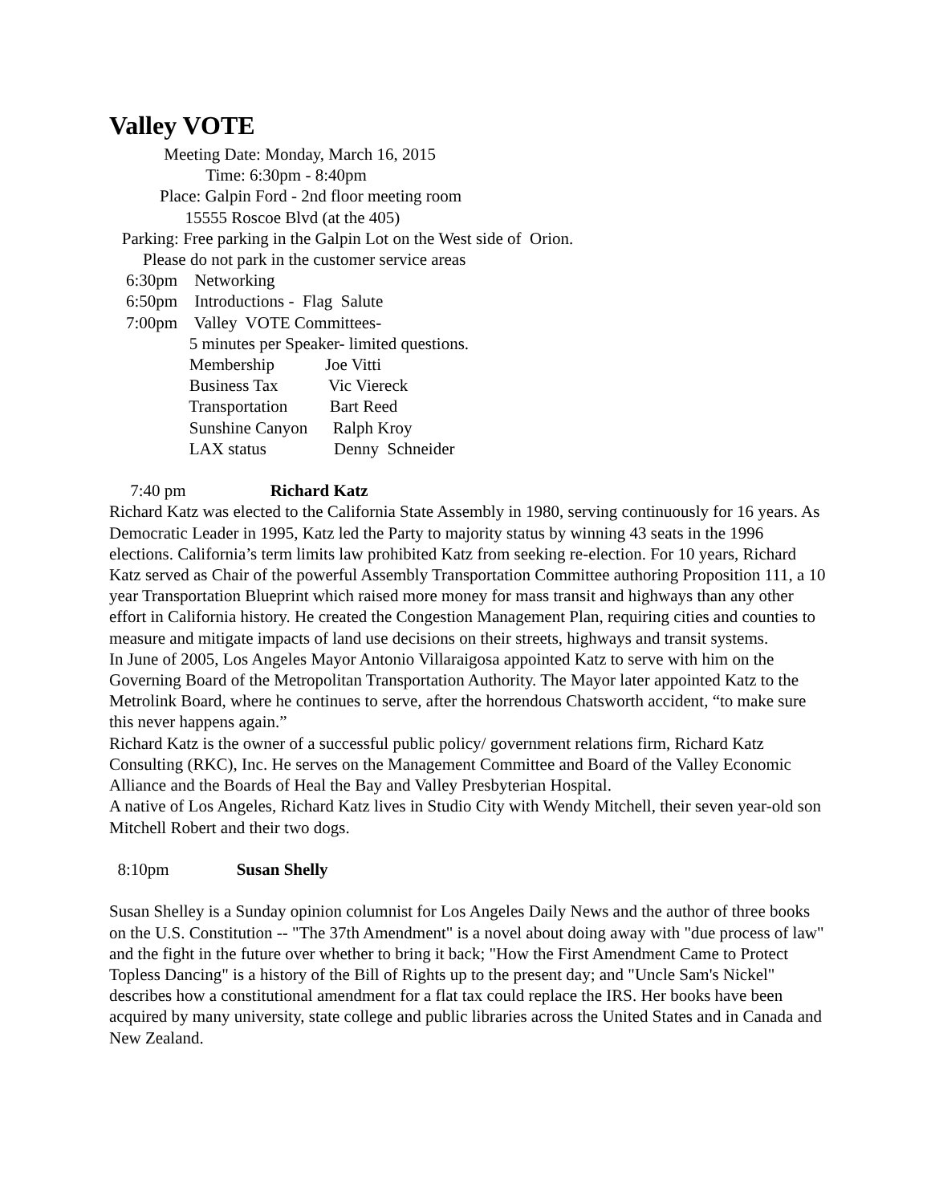Valley VOTE
Meeting Date: Monday, March 16, 2015
Time: 6:30pm - 8:40pm
Place: Galpin Ford - 2nd floor meeting room
15555 Roscoe Blvd (at the 405)
Parking: Free parking in the Galpin Lot on the West side of Orion.
Please do not park in the customer service areas
6:30pm Networking
6:50pm Introductions - Flag Salute
7:00pm Valley VOTE Committees-
5 minutes per Speaker- limited questions.
Membership Joe Vitti
Business Tax Vic Viereck
Transportation Bart Reed
Sunshine Canyon Ralph Kroy
LAX status Denny Schneider
7:40 pm Richard Katz
Richard Katz was elected to the California State Assembly in 1980, serving continuously for 16 years. As Democratic Leader in 1995, Katz led the Party to majority status by winning 43 seats in the 1996 elections. California’s term limits law prohibited Katz from seeking re-election. For 10 years, Richard Katz served as Chair of the powerful Assembly Transportation Committee authoring Proposition 111, a 10 year Transportation Blueprint which raised more money for mass transit and highways than any other effort in California history. He created the Congestion Management Plan, requiring cities and counties to measure and mitigate impacts of land use decisions on their streets, highways and transit systems.
In June of 2005, Los Angeles Mayor Antonio Villaraigosa appointed Katz to serve with him on the Governing Board of the Metropolitan Transportation Authority. The Mayor later appointed Katz to the Metrolink Board, where he continues to serve, after the horrendous Chatsworth accident, “to make sure this never happens again.”
Richard Katz is the owner of a successful public policy/ government relations firm, Richard Katz Consulting (RKC), Inc. He serves on the Management Committee and Board of the Valley Economic Alliance and the Boards of Heal the Bay and Valley Presbyterian Hospital.
A native of Los Angeles, Richard Katz lives in Studio City with Wendy Mitchell, their seven year-old son Mitchell Robert and their two dogs.
8:10pm Susan Shelly
Susan Shelley is a Sunday opinion columnist for Los Angeles Daily News and the author of three books on the U.S. Constitution -- "The 37th Amendment" is a novel about doing away with "due process of law" and the fight in the future over whether to bring it back; "How the First Amendment Came to Protect Topless Dancing" is a history of the Bill of Rights up to the present day; and "Uncle Sam's Nickel" describes how a constitutional amendment for a flat tax could replace the IRS. Her books have been acquired by many university, state college and public libraries across the United States and in Canada and New Zealand.